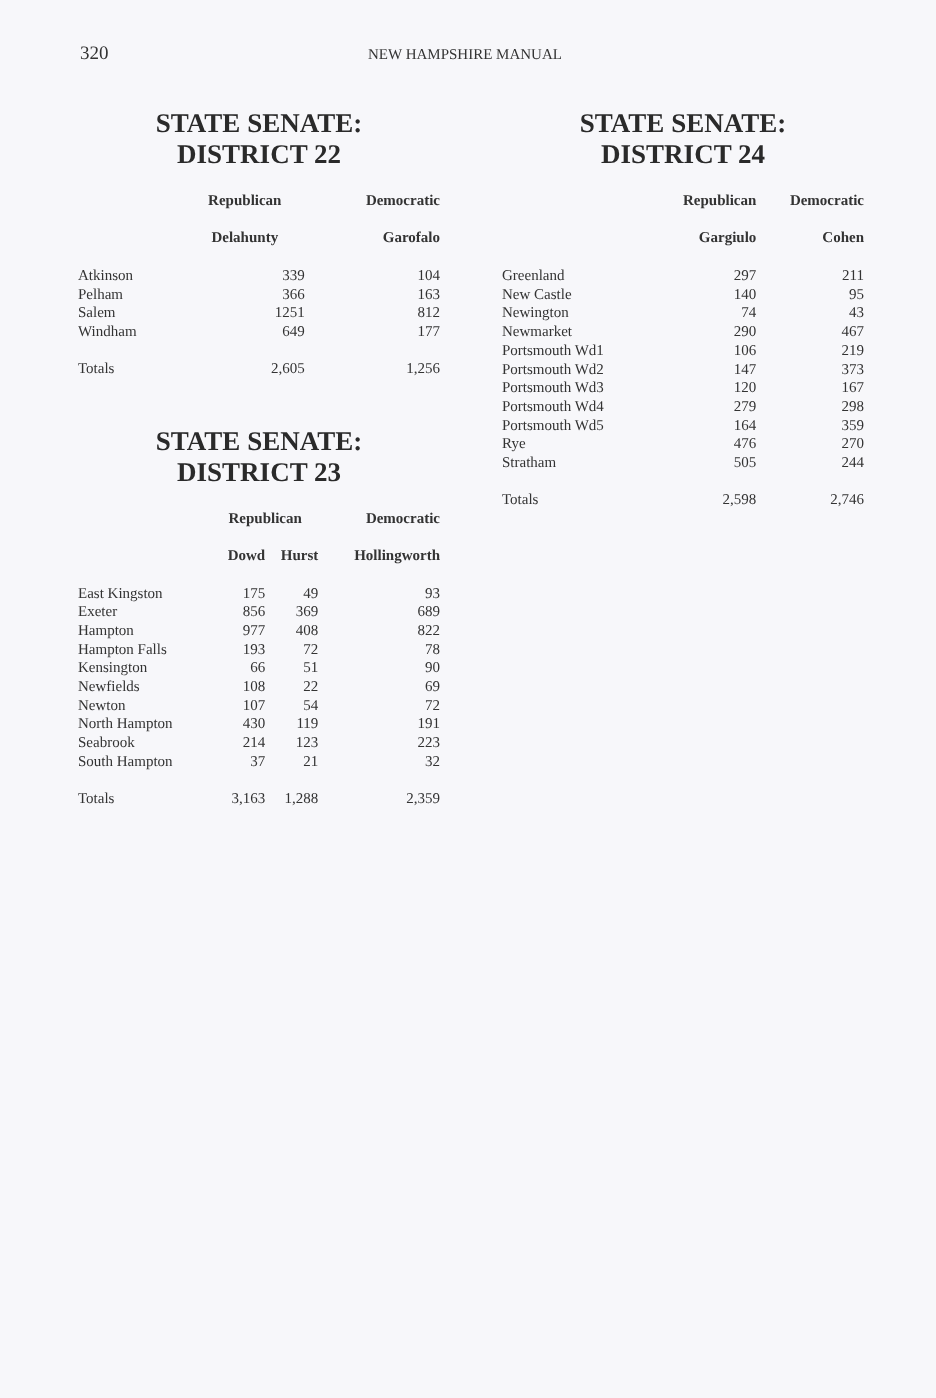320 NEW HAMPSHIRE MANUAL
STATE SENATE:
DISTRICT 22
| | Republican | Democratic |
| --- | --- | --- |
| | Delahunty | Garofalo |
| Atkinson | 339 | 104 |
| Pelham | 366 | 163 |
| Salem | 1251 | 812 |
| Windham | 649 | 177 |
| Totals | 2,605 | 1,256 |
STATE SENATE:
DISTRICT 23
| | Republican | | Democratic |
| --- | --- | --- | --- |
| | Dowd | Hurst | Hollingworth |
| East Kingston | 175 | 49 | 93 |
| Exeter | 856 | 369 | 689 |
| Hampton | 977 | 408 | 822 |
| Hampton Falls | 193 | 72 | 78 |
| Kensington | 66 | 51 | 90 |
| Newfields | 108 | 22 | 69 |
| Newton | 107 | 54 | 72 |
| North Hampton | 430 | 119 | 191 |
| Seabrook | 214 | 123 | 223 |
| South Hampton | 37 | 21 | 32 |
| Totals | 3,163 | 1,288 | 2,359 |
STATE SENATE:
DISTRICT 24
| | Republican | Democratic |
| --- | --- | --- |
| | Gargiulo | Cohen |
| Greenland | 297 | 211 |
| New Castle | 140 | 95 |
| Newington | 74 | 43 |
| Newmarket | 290 | 467 |
| Portsmouth Wd1 | 106 | 219 |
| Portsmouth Wd2 | 147 | 373 |
| Portsmouth Wd3 | 120 | 167 |
| Portsmouth Wd4 | 279 | 298 |
| Portsmouth Wd5 | 164 | 359 |
| Rye | 476 | 270 |
| Stratham | 505 | 244 |
| Totals | 2,598 | 2,746 |